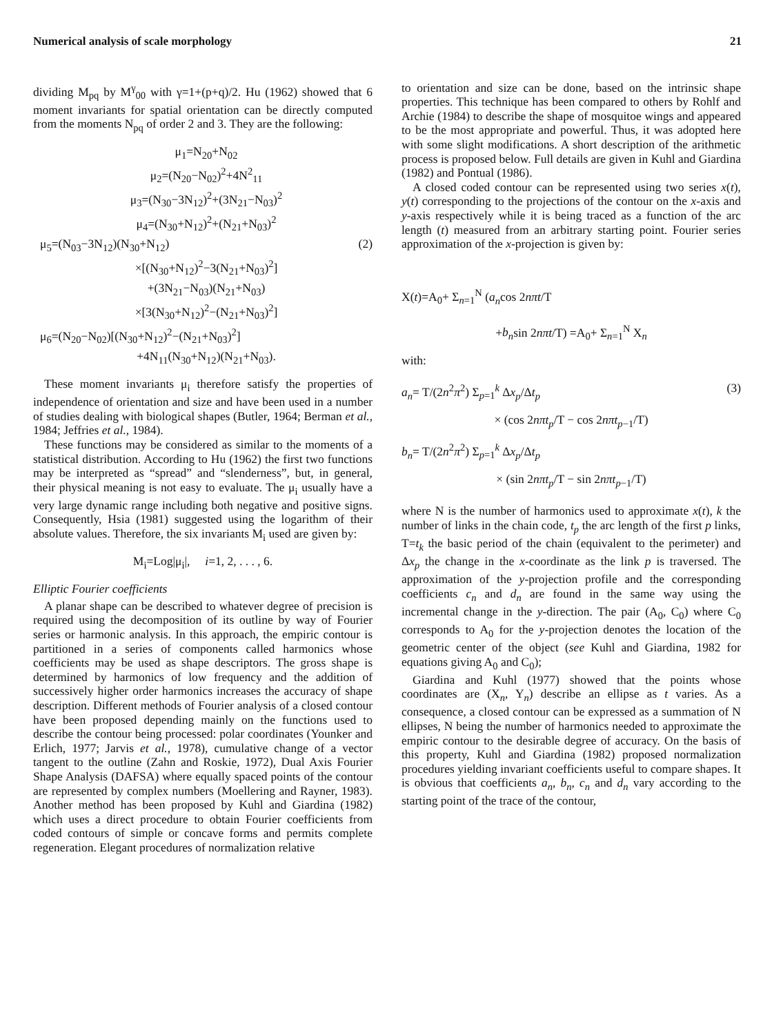Numerical analysis of scale morphology 21
dividing M<sub>pq</sub> by M<sup>γ</sup><sub>00</sub> with γ=1+(p+q)/2. Hu (1962) showed that 6 moment invariants for spatial orientation can be directly computed from the moments N<sub>pq</sub> of order 2 and 3. They are the following:
μ<sub>1</sub>=N<sub>20</sub>+N<sub>02</sub>
μ<sub>2</sub>=(N<sub>20</sub>−N<sub>02</sub>)<sup>2</sup>+4N<sup>2</sup><sub>11</sub>
μ<sub>3</sub>=(N<sub>30</sub>−3N<sub>12</sub>)<sup>2</sup>+(3N<sub>21</sub>−N<sub>03</sub>)<sup>2</sup>
μ<sub>4</sub>=(N<sub>30</sub>+N<sub>12</sub>)<sup>2</sup>+(N<sub>21</sub>+N<sub>03</sub>)<sup>2</sup>
μ<sub>5</sub>=(N<sub>03</sub>−3N<sub>12</sub>)(N<sub>30</sub>+N<sub>12</sub>) (2)
×[(N<sub>30</sub>+N<sub>12</sub>)<sup>2</sup>−3(N<sub>21</sub>+N<sub>03</sub>)<sup>2</sup>]
+(3N<sub>21</sub>−N<sub>03</sub>)(N<sub>21</sub>+N<sub>03</sub>)
×[3(N<sub>30</sub>+N<sub>12</sub>)<sup>2</sup>−(N<sub>21</sub>+N<sub>03</sub>)<sup>2</sup>]
μ<sub>6</sub>=(N<sub>20</sub>−N<sub>02</sub>)[(N<sub>30</sub>+N<sub>12</sub>)<sup>2</sup>−(N<sub>21</sub>+N<sub>03</sub>)<sup>2</sup>]
+4N<sub>11</sub>(N<sub>30</sub>+N<sub>12</sub>)(N<sub>21</sub>+N<sub>03</sub>).
These moment invariants μ<sub>i</sub> therefore satisfy the properties of independence of orientation and size and have been used in a number of studies dealing with biological shapes (Butler, 1964; Berman et al., 1984; Jeffries et al., 1984).
These functions may be considered as similar to the moments of a statistical distribution. According to Hu (1962) the first two functions may be interpreted as “spread” and “slenderness”, but, in general, their physical meaning is not easy to evaluate. The μ<sub>i</sub> usually have a very large dynamic range including both negative and positive signs. Consequently, Hsia (1981) suggested using the logarithm of their absolute values. Therefore, the six invariants M<sub>i</sub> used are given by:
M<sub>i</sub>=Log|μ<sub>i</sub>|, i=1, 2, . . . , 6.
Elliptic Fourier coefficients
A planar shape can be described to whatever degree of precision is required using the decomposition of its outline by way of Fourier series or harmonic analysis. In this approach, the empiric contour is partitioned in a series of components called harmonics whose coefficients may be used as shape descriptors. The gross shape is determined by harmonics of low frequency and the addition of successively higher order harmonics increases the accuracy of shape description. Different methods of Fourier analysis of a closed contour have been proposed depending mainly on the functions used to describe the contour being processed: polar coordinates (Younker and Erlich, 1977; Jarvis et al., 1978), cumulative change of a vector tangent to the outline (Zahn and Roskie, 1972), Dual Axis Fourier Shape Analysis (DAFSA) where equally spaced points of the contour are represented by complex numbers (Moellering and Rayner, 1983). Another method has been proposed by Kuhl and Giardina (1982) which uses a direct procedure to obtain Fourier coefficients from coded contours of simple or concave forms and permits complete regeneration. Elegant procedures of normalization relative
to orientation and size can be done, based on the intrinsic shape properties. This technique has been compared to others by Rohlf and Archie (1984) to describe the shape of mosquitoe wings and appeared to be the most appropriate and powerful. Thus, it was adopted here with some slight modifications. A short description of the arithmetic process is proposed below. Full details are given in Kuhl and Giardina (1982) and Pontual (1986).
A closed coded contour can be represented using two series x(t), y(t) corresponding to the projections of the contour on the x-axis and y-axis respectively while it is being traced as a function of the arc length (t) measured from an arbitrary starting point. Fourier series approximation of the x-projection is given by:
X(t)=A<sub>0</sub>+ Σ<sub>n=1</sub><sup>N</sup> (a<sub>n</sub>cos 2nπt/T
+b<sub>n</sub>sin 2nπt/T) =A<sub>0</sub>+ Σ<sub>n=1</sub><sup>N</sup> X<sub>n</sub>
with:
a<sub>n</sub>= T/(2n<sup>2</sup>π<sup>2</sup>) Σ<sub>p=1</sub><sup>k</sup> Δx<sub>p</sub>/Δt<sub>p</sub> (3)
× (cos 2nπt<sub>p</sub>/T − cos 2nπt<sub>p−1</sub>/T)
b<sub>n</sub>= T/(2n<sup>2</sup>π<sup>2</sup>) Σ<sub>p=1</sub><sup>k</sup> Δx<sub>p</sub>/Δt<sub>p</sub>
× (sin 2nπt<sub>p</sub>/T − sin 2nπt<sub>p−1</sub>/T)
where N is the number of harmonics used to approximate x(t), k the number of links in the chain code, t<sub>p</sub> the arc length of the first p links, T=t<sub>k</sub> the basic period of the chain (equivalent to the perimeter) and Δx<sub>p</sub> the change in the x-coordinate as the link p is traversed. The approximation of the y-projection profile and the corresponding coefficients c<sub>n</sub> and d<sub>n</sub> are found in the same way using the incremental change in the y-direction. The pair (A<sub>0</sub>, C<sub>0</sub>) where C<sub>0</sub> corresponds to A<sub>0</sub> for the y-projection denotes the location of the geometric center of the object (see Kuhl and Giardina, 1982 for equations giving A<sub>0</sub> and C<sub>0</sub>);
Giardina and Kuhl (1977) showed that the points whose coordinates are (X<sub>n</sub>, Y<sub>n</sub>) describe an ellipse as t varies. As a consequence, a closed contour can be expressed as a summation of N ellipses, N being the number of harmonics needed to approximate the empiric contour to the desirable degree of accuracy. On the basis of this property, Kuhl and Giardina (1982) proposed normalization procedures yielding invariant coefficients useful to compare shapes. It is obvious that coefficients a<sub>n</sub>, b<sub>n</sub>, c<sub>n</sub> and d<sub>n</sub> vary according to the starting point of the trace of the contour,